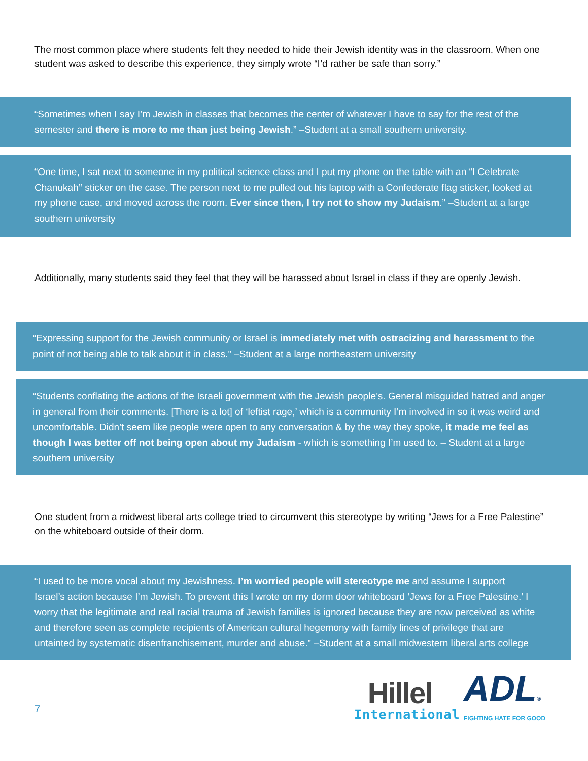The most common place where students felt they needed to hide their Jewish identity was in the classroom. When one student was asked to describe this experience, they simply wrote “I’d rather be safe than sorry.”
“Sometimes when I say I’m Jewish in classes that becomes the center of whatever I have to say for the rest of the semester and there is more to me than just being Jewish.” –Student at a small southern university.
“One time, I sat next to someone in my political science class and I put my phone on the table with an “I Celebrate Chanukah’’ sticker on the case. The person next to me pulled out his laptop with a Confederate flag sticker, looked at my phone case, and moved across the room. Ever since then, I try not to show my Judaism.” –Student at a large southern university
Additionally, many students said they feel that they will be harassed about Israel in class if they are openly Jewish.
“Expressing support for the Jewish community or Israel is immediately met with ostracizing and harassment to the point of not being able to talk about it in class.” –Student at a large northeastern university
“Students conflating the actions of the Israeli government with the Jewish people’s. General misguided hatred and anger in general from their comments. [There is a lot] of ‘leftist rage,’ which is a community I’m involved in so it was weird and uncomfortable. Didn’t seem like people were open to any conversation & by the way they spoke, it made me feel as though I was better off not being open about my Judaism - which is something I’m used to. – Student at a large southern university
One student from a midwest liberal arts college tried to circumvent this stereotype by writing “Jews for a Free Palestine” on the whiteboard outside of their dorm.
“I used to be more vocal about my Jewishness. I’m worried people will stereotype me and assume I support Israel’s action because I’m Jewish. To prevent this I wrote on my dorm door whiteboard ‘Jews for a Free Palestine.’ I worry that the legitimate and real racial trauma of Jewish families is ignored because they are now perceived as white and therefore seen as complete recipients of American cultural hegemony with family lines of privilege that are untainted by systematic disenfranchisement, murder and abuse.” –Student at a small midwestern liberal arts college
7
Hillel
International
ADL®
FIGHTING HATE FOR GOOD